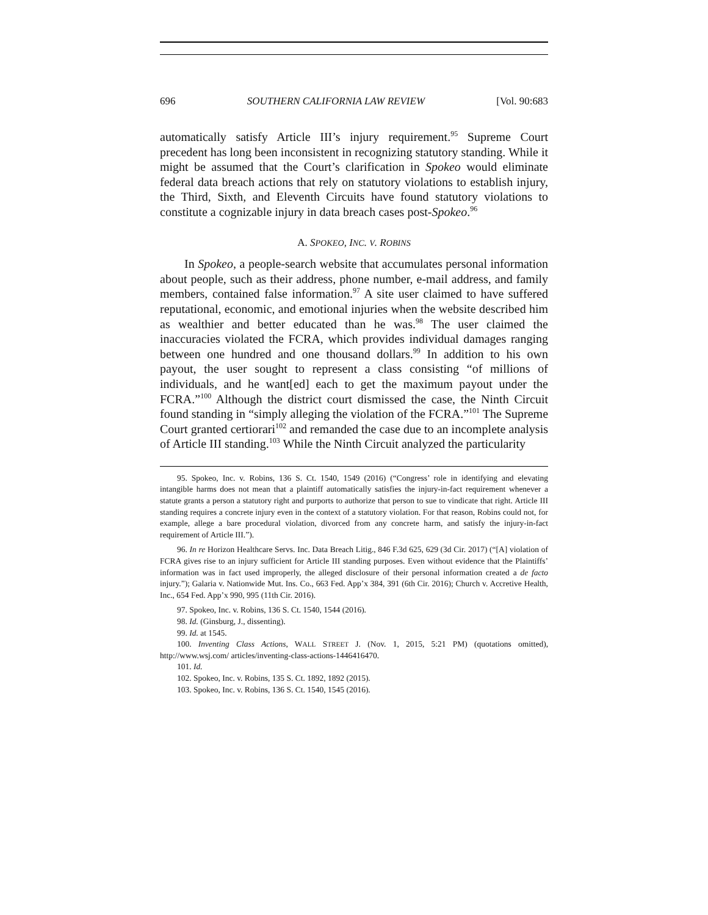696 SOUTHERN CALIFORNIA LAW REVIEW [Vol. 90:683
automatically satisfy Article III’s injury requirement.<sup>95</sup> Supreme Court precedent has long been inconsistent in recognizing statutory standing. While it might be assumed that the Court’s clarification in Spokeo would eliminate federal data breach actions that rely on statutory violations to establish injury, the Third, Sixth, and Eleventh Circuits have found statutory violations to constitute a cognizable injury in data breach cases post-Spokeo.<sup>96</sup>
A. SPOKEO, INC. V. ROBINS
In Spokeo, a people-search website that accumulates personal information about people, such as their address, phone number, e-mail address, and family members, contained false information.<sup>97</sup> A site user claimed to have suffered reputational, economic, and emotional injuries when the website described him as wealthier and better educated than he was.<sup>98</sup> The user claimed the inaccuracies violated the FCRA, which provides individual damages ranging between one hundred and one thousand dollars.<sup>99</sup> In addition to his own payout, the user sought to represent a class consisting “of millions of individuals, and he want[ed] each to get the maximum payout under the FCRA.”<sup>100</sup> Although the district court dismissed the case, the Ninth Circuit found standing in “simply alleging the violation of the FCRA.”<sup>101</sup> The Supreme Court granted certiorari<sup>102</sup> and remanded the case due to an incomplete analysis of Article III standing.<sup>103</sup> While the Ninth Circuit analyzed the particularity
95. Spokeo, Inc. v. Robins, 136 S. Ct. 1540, 1549 (2016) (“Congress’ role in identifying and elevating intangible harms does not mean that a plaintiff automatically satisfies the injury-in-fact requirement whenever a statute grants a person a statutory right and purports to authorize that person to sue to vindicate that right. Article III standing requires a concrete injury even in the context of a statutory violation. For that reason, Robins could not, for example, allege a bare procedural violation, divorced from any concrete harm, and satisfy the injury-in-fact requirement of Article III.”).
96. In re Horizon Healthcare Servs. Inc. Data Breach Litig., 846 F.3d 625, 629 (3d Cir. 2017) (“[A] violation of FCRA gives rise to an injury sufficient for Article III standing purposes. Even without evidence that the Plaintiffs’ information was in fact used improperly, the alleged disclosure of their personal information created a de facto injury.”); Galaria v. Nationwide Mut. Ins. Co., 663 Fed. App’x 384, 391 (6th Cir. 2016); Church v. Accretive Health, Inc., 654 Fed. App’x 990, 995 (11th Cir. 2016).
97. Spokeo, Inc. v. Robins, 136 S. Ct. 1540, 1544 (2016).
98. Id. (Ginsburg, J., dissenting).
99. Id. at 1545.
100. Inventing Class Actions, WALL STREET J. (Nov. 1, 2015, 5:21 PM) (quotations omitted), http://www.wsj.com/ articles/inventing-class-actions-1446416470.
101. Id.
102. Spokeo, Inc. v. Robins, 135 S. Ct. 1892, 1892 (2015).
103. Spokeo, Inc. v. Robins, 136 S. Ct. 1540, 1545 (2016).